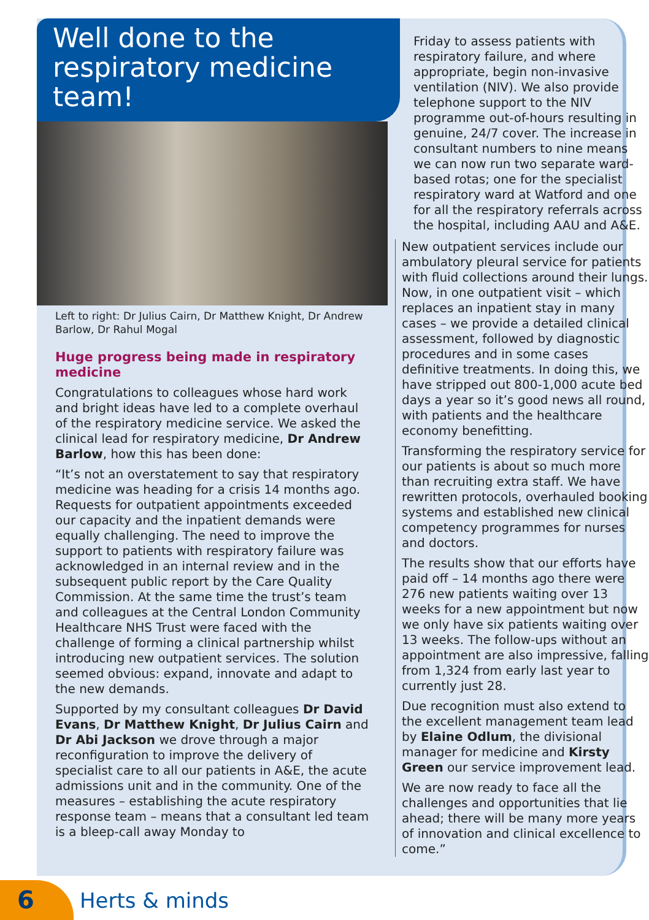Well done to the respiratory medicine team!
Left to right: Dr Julius Cairn, Dr Matthew Knight, Dr Andrew Barlow, Dr Rahul Mogal
Huge progress being made in respiratory medicine
Congratulations to colleagues whose hard work and bright ideas have led to a complete overhaul of the respiratory medicine service. We asked the clinical lead for respiratory medicine, Dr Andrew Barlow, how this has been done:
“It’s not an overstatement to say that respiratory medicine was heading for a crisis 14 months ago. Requests for outpatient appointments exceeded our capacity and the inpatient demands were equally challenging. The need to improve the support to patients with respiratory failure was acknowledged in an internal review and in the subsequent public report by the Care Quality Commission. At the same time the trust’s team and colleagues at the Central London Community Healthcare NHS Trust were faced with the challenge of forming a clinical partnership whilst introducing new outpatient services. The solution seemed obvious: expand, innovate and adapt to the new demands.
Supported by my consultant colleagues Dr David Evans, Dr Matthew Knight, Dr Julius Cairn and Dr Abi Jackson we drove through a major reconfiguration to improve the delivery of specialist care to all our patients in A&E, the acute admissions unit and in the community. One of the measures – establishing the acute respiratory response team – means that a consultant led team is a bleep-call away Monday to
Friday to assess patients with respiratory failure, and where appropriate, begin non-invasive ventilation (NIV). We also provide telephone support to the NIV programme out-of-hours resulting in genuine, 24/7 cover. The increase in consultant numbers to nine means we can now run two separate ward-based rotas; one for the specialist respiratory ward at Watford and one for all the respiratory referrals across the hospital, including AAU and A&E.
New outpatient services include our ambulatory pleural service for patients with fluid collections around their lungs. Now, in one outpatient visit – which replaces an inpatient stay in many cases – we provide a detailed clinical assessment, followed by diagnostic procedures and in some cases definitive treatments. In doing this, we have stripped out 800-1,000 acute bed days a year so it’s good news all round, with patients and the healthcare economy benefitting.
Transforming the respiratory service for our patients is about so much more than recruiting extra staff. We have rewritten protocols, overhauled booking systems and established new clinical competency programmes for nurses and doctors.
The results show that our efforts have paid off – 14 months ago there were 276 new patients waiting over 13 weeks for a new appointment but now we only have six patients waiting over 13 weeks. The follow-ups without an appointment are also impressive, falling from 1,324 from early last year to currently just 28.
Due recognition must also extend to the excellent management team lead by Elaine Odlum, the divisional manager for medicine and Kirsty Green our service improvement lead.
We are now ready to face all the challenges and opportunities that lie ahead; there will be many more years of innovation and clinical excellence to come.”
6
Herts & minds